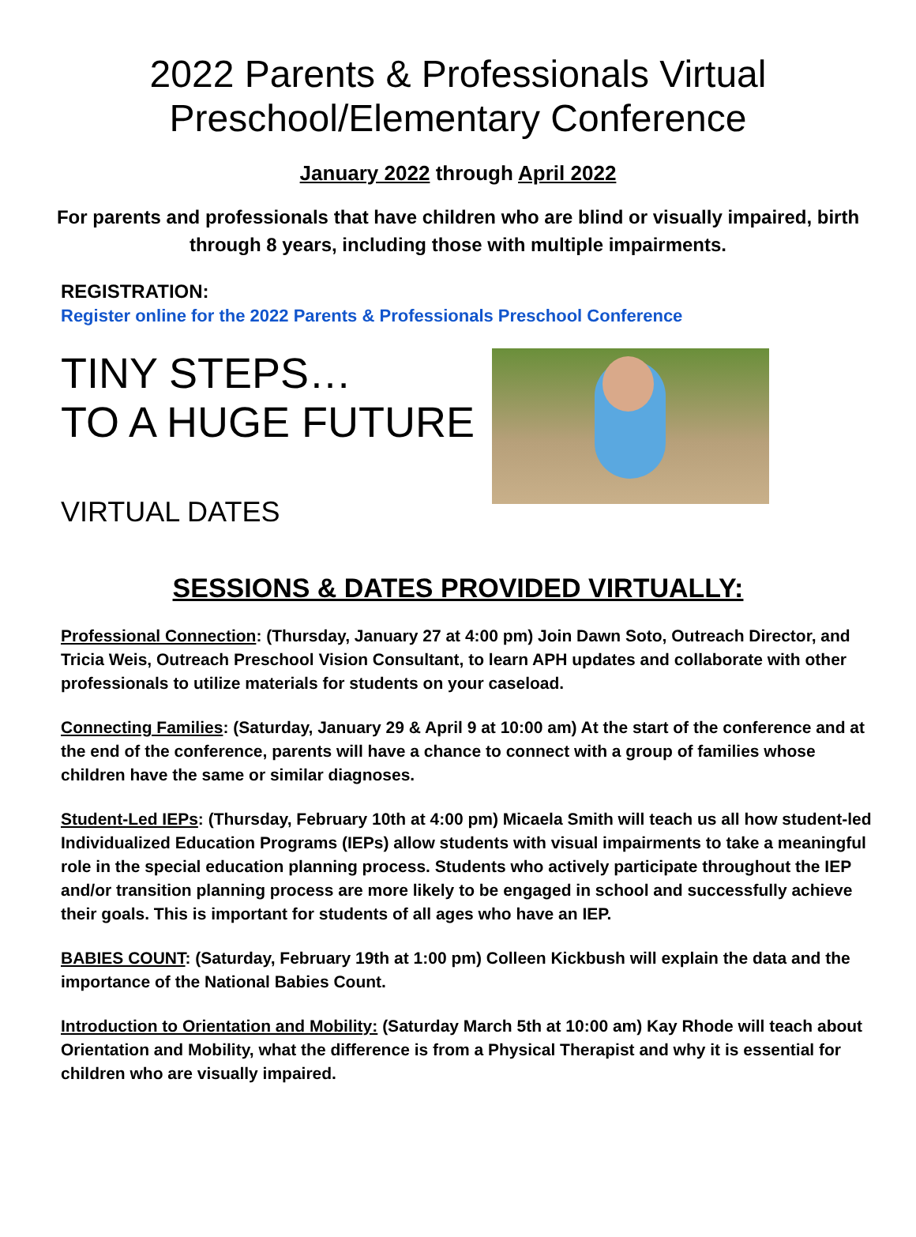2022 Parents & Professionals Virtual
Preschool/Elementary Conference
January 2022 through April 2022
For parents and professionals that have children who are blind or visually impaired, birth through 8 years, including those with multiple impairments.
REGISTRATION:
Register online for the 2022 Parents & Professionals Preschool Conference
TINY STEPS…
TO A HUGE FUTURE
VIRTUAL DATES
SESSIONS & DATES PROVIDED VIRTUALLY:
Professional Connection: (Thursday, January 27 at 4:00 pm) Join Dawn Soto, Outreach Director, and Tricia Weis, Outreach Preschool Vision Consultant, to learn APH updates and collaborate with other professionals to utilize materials for students on your caseload.
Connecting Families: (Saturday, January 29 & April 9 at 10:00 am) At the start of the conference and at the end of the conference, parents will have a chance to connect with a group of families whose children have the same or similar diagnoses.
Student-Led IEPs: (Thursday, February 10th at 4:00 pm) Micaela Smith will teach us all how student-led Individualized Education Programs (IEPs) allow students with visual impairments to take a meaningful role in the special education planning process. Students who actively participate throughout the IEP and/or transition planning process are more likely to be engaged in school and successfully achieve their goals. This is important for students of all ages who have an IEP.
BABIES COUNT: (Saturday, February 19th at 1:00 pm) Colleen Kickbush will explain the data and the importance of the National Babies Count.
Introduction to Orientation and Mobility: (Saturday March 5th at 10:00 am) Kay Rhode will teach about Orientation and Mobility, what the difference is from a Physical Therapist and why it is essential for children who are visually impaired.